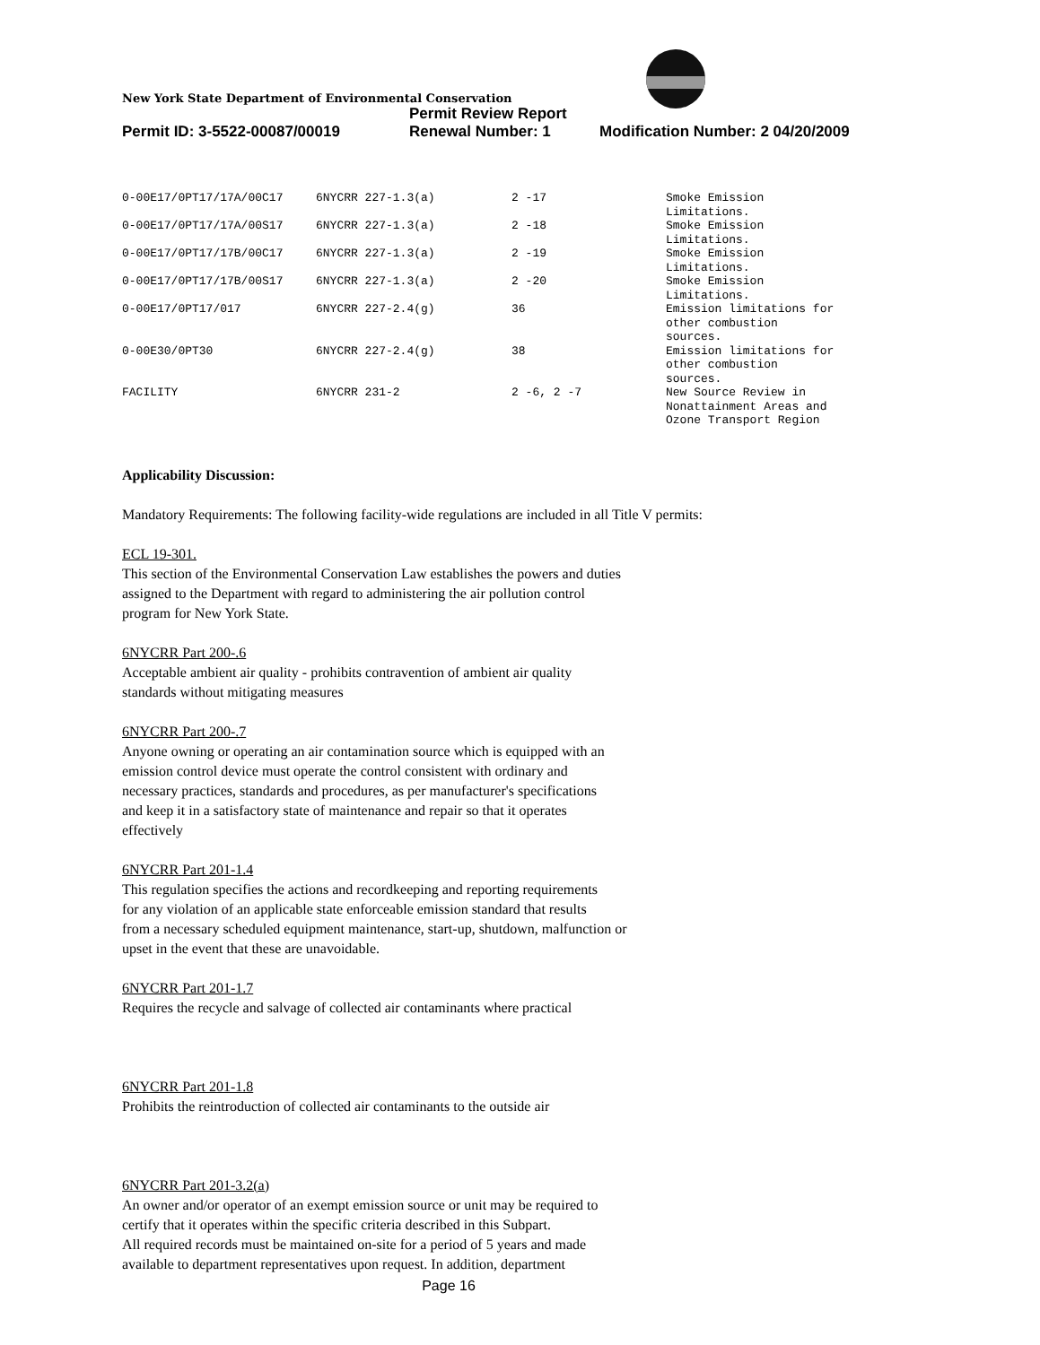New York State Department of Environmental Conservation
| | Permit Review Report | |
| Permit ID: 3-5522-00087/00019 | Renewal Number: 1 | Modification Number: 2 04/20/2009 |
| 0-00E17/0PT17/17A/00C17 | 6NYCRR 227-1.3(a) | 2 -17 | Smoke Emission Limitations. |
| 0-00E17/0PT17/17A/00S17 | 6NYCRR 227-1.3(a) | 2 -18 | Smoke Emission Limitations. |
| 0-00E17/0PT17/17B/00C17 | 6NYCRR 227-1.3(a) | 2 -19 | Smoke Emission Limitations. |
| 0-00E17/0PT17/17B/00S17 | 6NYCRR 227-1.3(a) | 2 -20 | Smoke Emission Limitations. |
| 0-00E17/0PT17/017 | 6NYCRR 227-2.4(g) | 36 | Emission limitations for other combustion sources. |
| 0-00E30/0PT30 | 6NYCRR 227-2.4(g) | 38 | Emission limitations for other combustion sources. |
| FACILITY | 6NYCRR 231-2 | 2 -6, 2 -7 | New Source Review in Nonattainment Areas and Ozone Transport Region |
Applicability Discussion:
Mandatory Requirements: The following facility-wide regulations are included in all Title V permits:
ECL 19-301.
This section of the Environmental Conservation Law establishes the powers and duties
assigned to the Department with regard to administering the air pollution control
program for New York State.
6NYCRR Part 200-.6
Acceptable ambient air quality - prohibits contravention of ambient air quality
standards without mitigating measures
6NYCRR Part 200-.7
Anyone owning or operating an air contamination source which is equipped with an
emission control device must operate the control consistent with ordinary and
necessary practices, standards and procedures, as per manufacturer's specifications
and keep it in a satisfactory state of maintenance and repair so that it operates
effectively
6NYCRR Part 201-1.4
This regulation specifies the actions and recordkeeping and reporting requirements
for any violation of an applicable state enforceable emission standard that results
from a necessary scheduled equipment maintenance, start-up, shutdown, malfunction or
upset in the event that these are unavoidable.
6NYCRR Part 201-1.7
Requires the recycle and salvage of collected air contaminants where practical
6NYCRR Part 201-1.8
Prohibits the reintroduction of collected air contaminants to the outside air
6NYCRR Part 201-3.2(a)
An owner and/or operator of an exempt emission source or unit may be required to
certify that it operates within the specific criteria described in this Subpart.
All required records must be maintained on-site for a period of 5 years and made
available to department representatives upon request. In addition, department
Page 16